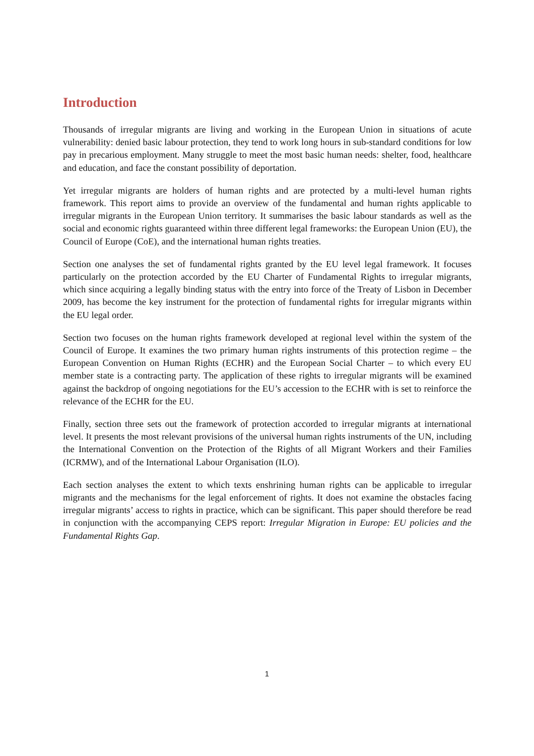Introduction
Thousands of irregular migrants are living and working in the European Union in situations of acute vulnerability: denied basic labour protection, they tend to work long hours in sub-standard conditions for low pay in precarious employment. Many struggle to meet the most basic human needs: shelter, food, healthcare and education, and face the constant possibility of deportation.
Yet irregular migrants are holders of human rights and are protected by a multi-level human rights framework. This report aims to provide an overview of the fundamental and human rights applicable to irregular migrants in the European Union territory. It summarises the basic labour standards as well as the social and economic rights guaranteed within three different legal frameworks: the European Union (EU), the Council of Europe (CoE), and the international human rights treaties.
Section one analyses the set of fundamental rights granted by the EU level legal framework. It focuses particularly on the protection accorded by the EU Charter of Fundamental Rights to irregular migrants, which since acquiring a legally binding status with the entry into force of the Treaty of Lisbon in December 2009, has become the key instrument for the protection of fundamental rights for irregular migrants within the EU legal order.
Section two focuses on the human rights framework developed at regional level within the system of the Council of Europe. It examines the two primary human rights instruments of this protection regime – the European Convention on Human Rights (ECHR) and the European Social Charter – to which every EU member state is a contracting party. The application of these rights to irregular migrants will be examined against the backdrop of ongoing negotiations for the EU’s accession to the ECHR with is set to reinforce the relevance of the ECHR for the EU.
Finally, section three sets out the framework of protection accorded to irregular migrants at international level. It presents the most relevant provisions of the universal human rights instruments of the UN, including the International Convention on the Protection of the Rights of all Migrant Workers and their Families (ICRMW), and of the International Labour Organisation (ILO).
Each section analyses the extent to which texts enshrining human rights can be applicable to irregular migrants and the mechanisms for the legal enforcement of rights. It does not examine the obstacles facing irregular migrants’ access to rights in practice, which can be significant. This paper should therefore be read in conjunction with the accompanying CEPS report: Irregular Migration in Europe: EU policies and the Fundamental Rights Gap.
1